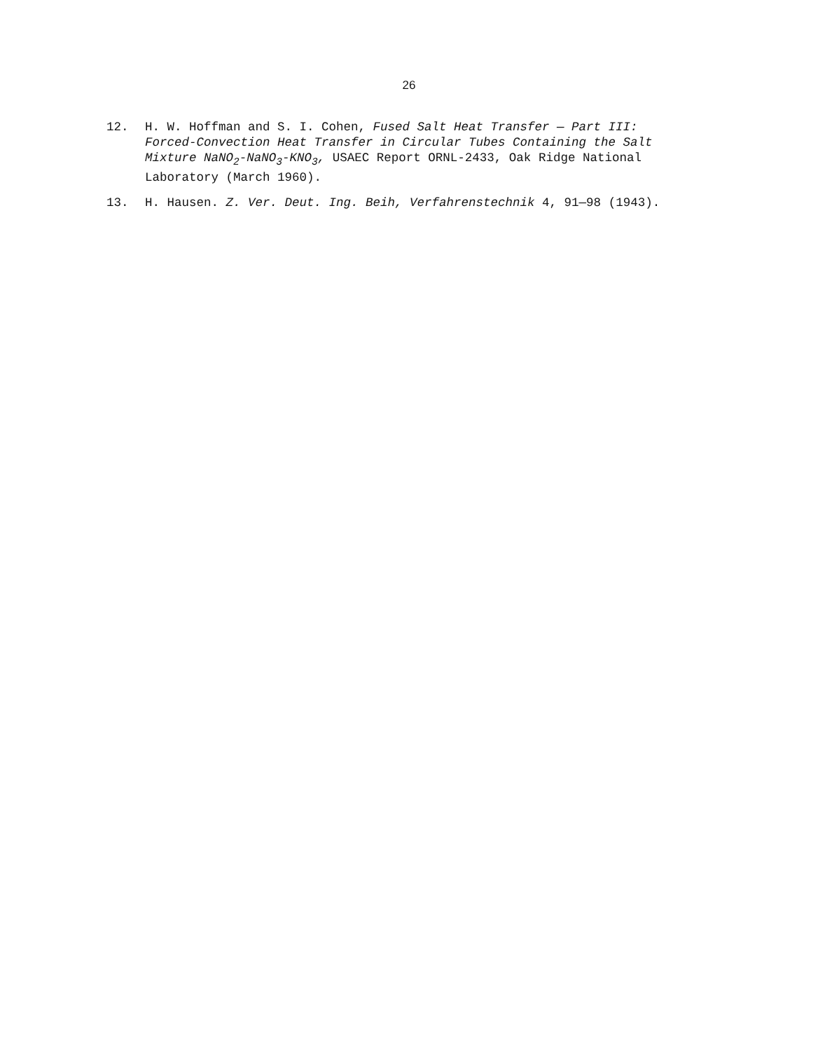26
12. H. W. Hoffman and S. I. Cohen, Fused Salt Heat Transfer — Part III: Forced-Convection Heat Transfer in Circular Tubes Containing the Salt Mixture NaNO<sub>2</sub>-NaNO<sub>3</sub>-KNO<sub>3</sub>, USAEC Report ORNL-2433, Oak Ridge National Laboratory (March 1960).
13. H. Hausen. Z. Ver. Deut. Ing. Beih, Verfahrenstechnik 4, 91—98 (1943).